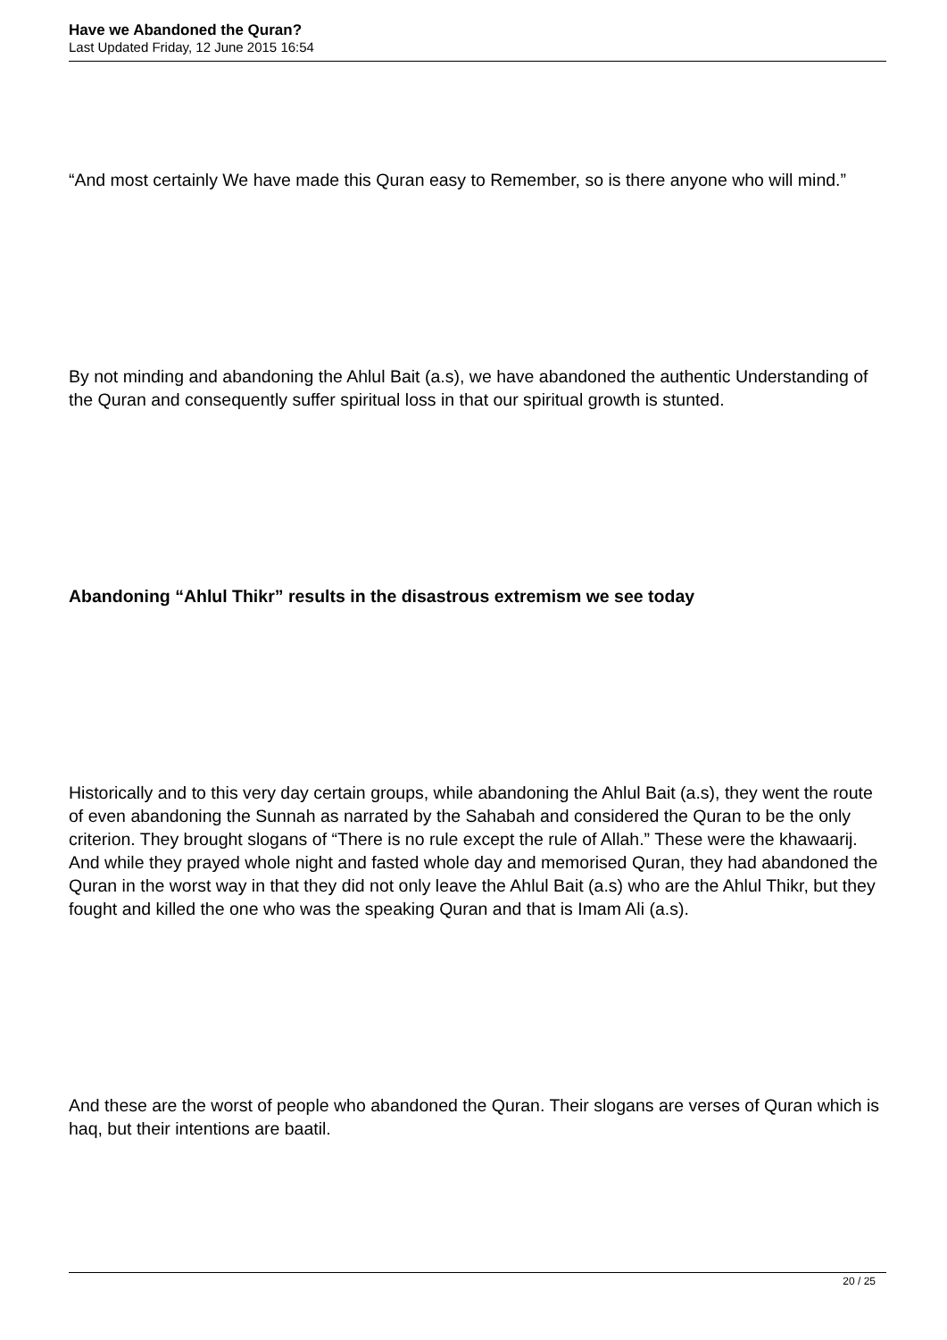Have we Abandoned the Quran?
Last Updated Friday, 12 June 2015 16:54
“And most certainly We have made this Quran easy to Remember, so is there anyone who will mind.”
By not minding and abandoning the Ahlul Bait (a.s), we have abandoned the authentic Understanding of the Quran and consequently suffer spiritual loss in that our spiritual growth is stunted.
Abandoning “Ahlul Thikr” results in the disastrous extremism we see today
Historically and to this very day certain groups, while abandoning the Ahlul Bait (a.s), they went the route of even abandoning the Sunnah as narrated by the Sahabah and considered the Quran to be the only criterion. They brought slogans of “There is no rule except the rule of Allah.” These were the khawaarij. And while they prayed whole night and fasted whole day and memorised Quran, they had abandoned the Quran in the worst way in that they did not only leave the Ahlul Bait (a.s) who are the Ahlul Thikr, but they fought and killed the one who was the speaking Quran and that is Imam Ali (a.s).
And these are the worst of people who abandoned the Quran. Their slogans are verses of Quran which is haq, but their intentions are baatil.
20 / 25